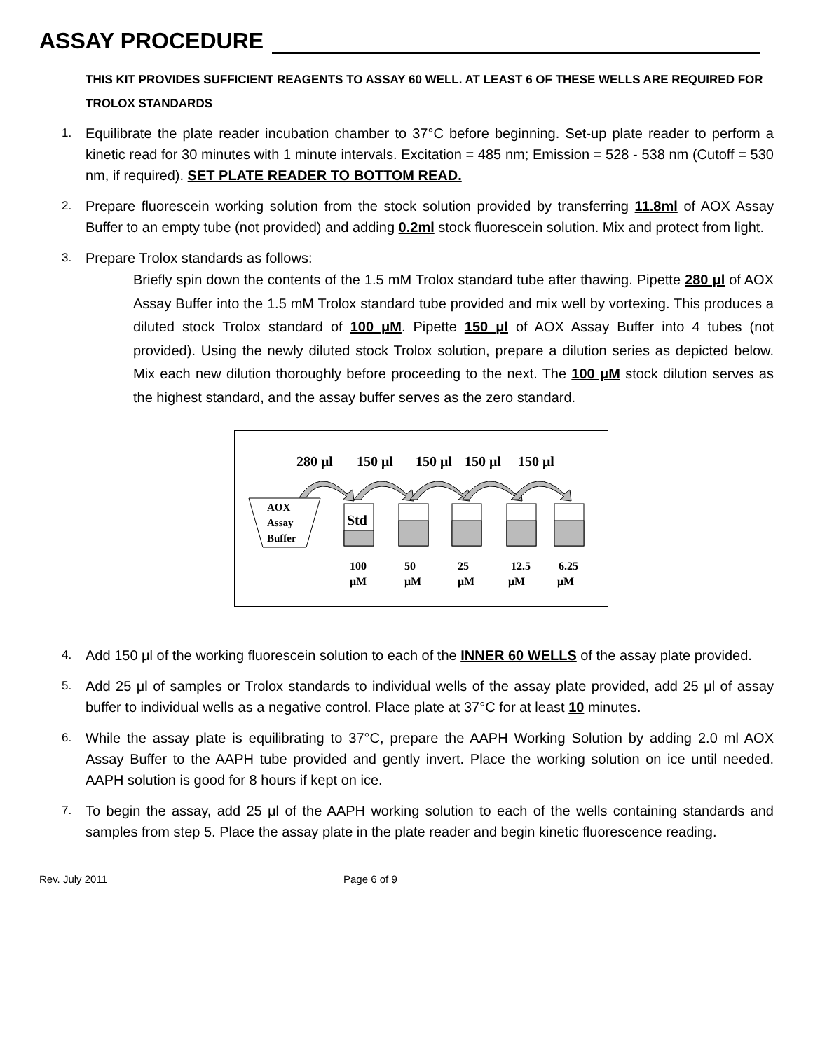ASSAY PROCEDURE
THIS KIT PROVIDES SUFFICIENT REAGENTS TO ASSAY 60 WELL. AT LEAST 6 OF THESE WELLS ARE REQUIRED FOR TROLOX STANDARDS
1. Equilibrate the plate reader incubation chamber to 37°C before beginning. Set-up plate reader to perform a kinetic read for 30 minutes with 1 minute intervals. Excitation = 485 nm; Emission = 528 - 538 nm (Cutoff = 530 nm, if required). SET PLATE READER TO BOTTOM READ.
2. Prepare fluorescein working solution from the stock solution provided by transferring 11.8ml of AOX Assay Buffer to an empty tube (not provided) and adding 0.2ml stock fluorescein solution. Mix and protect from light.
3. Prepare Trolox standards as follows:
Briefly spin down the contents of the 1.5 mM Trolox standard tube after thawing. Pipette 280 μl of AOX Assay Buffer into the 1.5 mM Trolox standard tube provided and mix well by vortexing. This produces a diluted stock Trolox standard of 100 μM. Pipette 150 μl of AOX Assay Buffer into 4 tubes (not provided). Using the newly diluted stock Trolox solution, prepare a dilution series as depicted below. Mix each new dilution thoroughly before proceeding to the next. The 100 μM stock dilution serves as the highest standard, and the assay buffer serves as the zero standard.
280 μl
150 μl
150 μl
150 μl
150 μl
AOX
Assay
Buffer
Std
100
50
25
12.5
6.25
μM
μM
μM
μM
μM
4. Add 150 μl of the working fluorescein solution to each of the INNER 60 WELLS of the assay plate provided.
5. Add 25 μl of samples or Trolox standards to individual wells of the assay plate provided, add 25 μl of assay buffer to individual wells as a negative control. Place plate at 37°C for at least 10 minutes.
6. While the assay plate is equilibrating to 37°C, prepare the AAPH Working Solution by adding 2.0 ml AOX Assay Buffer to the AAPH tube provided and gently invert. Place the working solution on ice until needed. AAPH solution is good for 8 hours if kept on ice.
7. To begin the assay, add 25 μl of the AAPH working solution to each of the wells containing standards and samples from step 5. Place the assay plate in the plate reader and begin kinetic fluorescence reading.
Rev. July 2011 Page 6 of 9